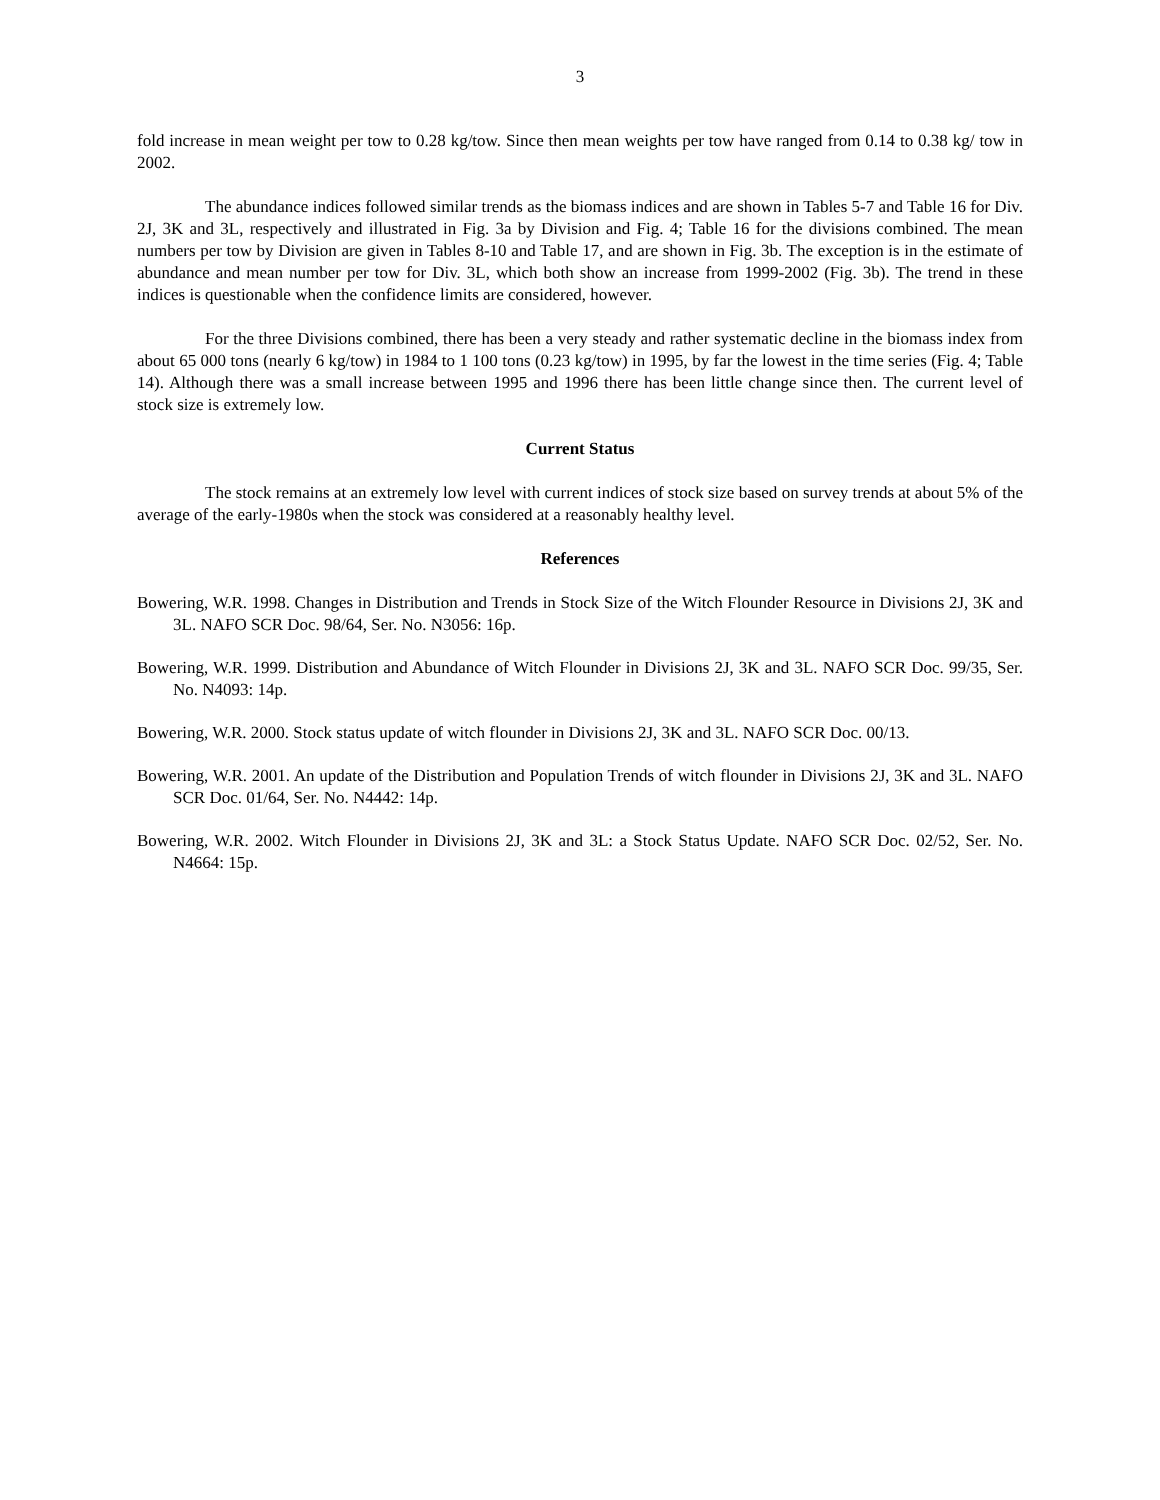3
fold increase in mean weight per tow to 0.28 kg/tow. Since then mean weights per tow have ranged from 0.14 to 0.38 kg/ tow in 2002.
The abundance indices followed similar trends as the biomass indices and are shown in Tables 5-7 and Table 16 for Div. 2J, 3K and 3L, respectively and illustrated in Fig. 3a by Division and Fig. 4; Table 16 for the divisions combined. The mean numbers per tow by Division are given in Tables 8-10 and Table 17, and are shown in Fig. 3b. The exception is in the estimate of abundance and mean number per tow for Div. 3L, which both show an increase from 1999-2002 (Fig. 3b). The trend in these indices is questionable when the confidence limits are considered, however.
For the three Divisions combined, there has been a very steady and rather systematic decline in the biomass index from about 65 000 tons (nearly 6 kg/tow) in 1984 to 1 100 tons (0.23 kg/tow) in 1995, by far the lowest in the time series (Fig. 4; Table 14). Although there was a small increase between 1995 and 1996 there has been little change since then. The current level of stock size is extremely low.
Current Status
The stock remains at an extremely low level with current indices of stock size based on survey trends at about 5% of the average of the early-1980s when the stock was considered at a reasonably healthy level.
References
Bowering, W.R. 1998. Changes in Distribution and Trends in Stock Size of the Witch Flounder Resource in Divisions 2J, 3K and 3L. NAFO SCR Doc. 98/64, Ser. No. N3056: 16p.
Bowering, W.R. 1999. Distribution and Abundance of Witch Flounder in Divisions 2J, 3K and 3L. NAFO SCR Doc. 99/35, Ser. No. N4093: 14p.
Bowering, W.R. 2000. Stock status update of witch flounder in Divisions 2J, 3K and 3L. NAFO SCR Doc. 00/13.
Bowering, W.R. 2001. An update of the Distribution and Population Trends of witch flounder in Divisions 2J, 3K and 3L. NAFO SCR Doc. 01/64, Ser. No. N4442: 14p.
Bowering, W.R. 2002. Witch Flounder in Divisions 2J, 3K and 3L: a Stock Status Update. NAFO SCR Doc. 02/52, Ser. No. N4664: 15p.